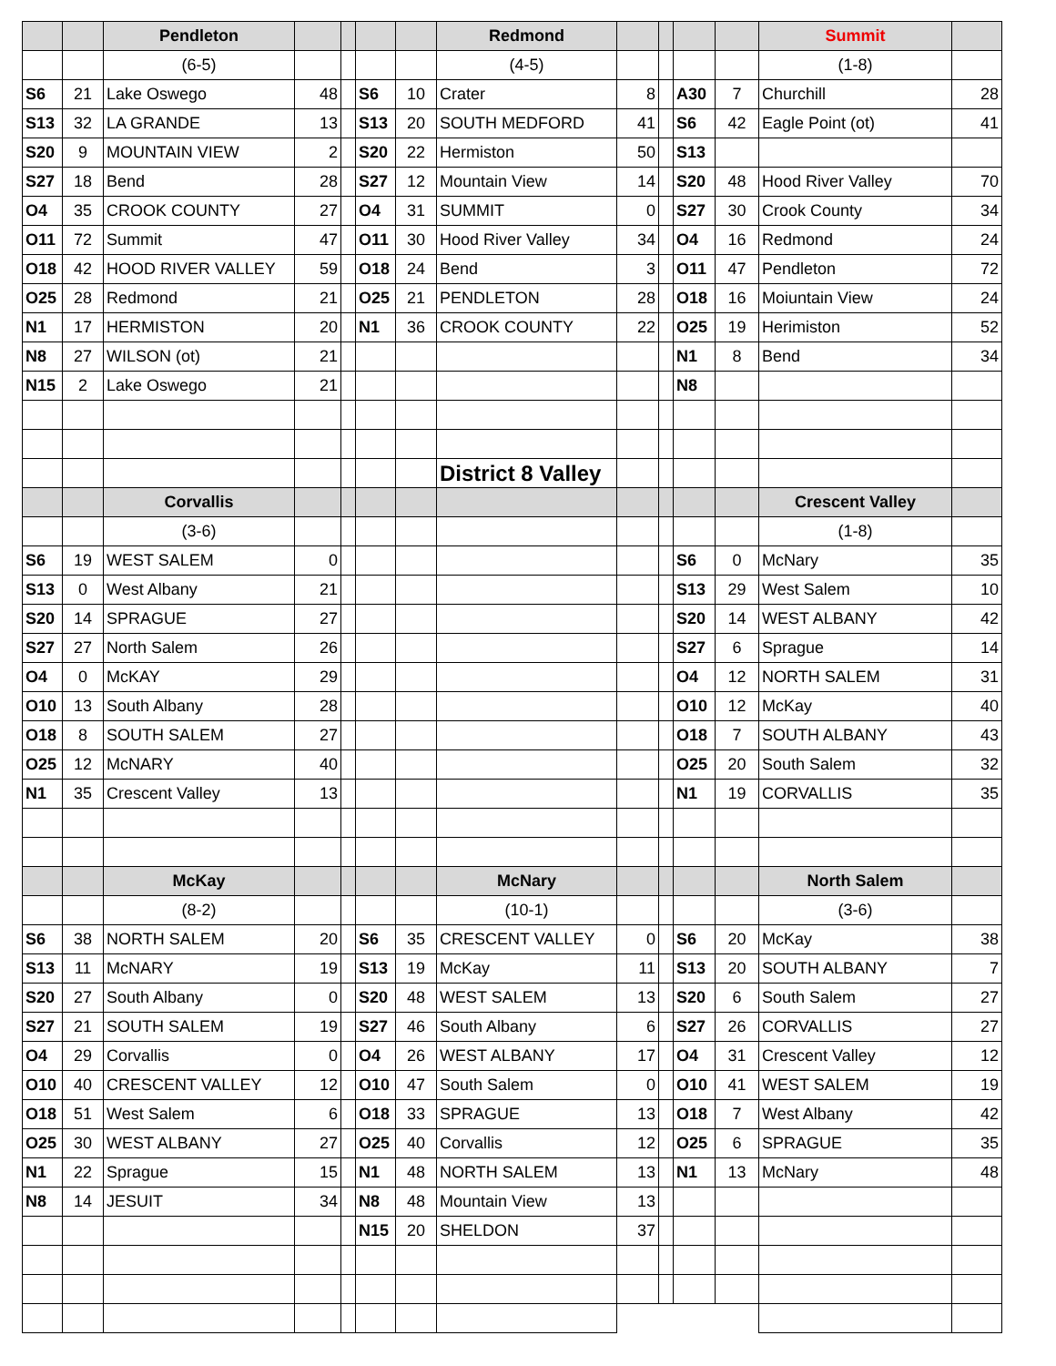| | | Pendleton | | | | | Redmond | | | | | Summit | |
| | | (6-5) | | | | | (4-5) | | | | | (1-8) | |
| S6 | 21 | Lake Oswego | 48 | | S6 | 10 | Crater | 8 | | A30 | 7 | Churchill | 28 |
| S13 | 32 | LA GRANDE | 13 | | S13 | 20 | SOUTH MEDFORD | 41 | | S6 | 42 | Eagle Point (ot) | 41 |
| S20 | 9 | MOUNTAIN VIEW | 2 | | S20 | 22 | Hermiston | 50 | | S13 | | | |
| S27 | 18 | Bend | 28 | | S27 | 12 | Mountain View | 14 | | S20 | 48 | Hood River Valley | 70 |
| O4 | 35 | CROOK COUNTY | 27 | | O4 | 31 | SUMMIT | 0 | | S27 | 30 | Crook County | 34 |
| O11 | 72 | Summit | 47 | | O11 | 30 | Hood River Valley | 34 | | O4 | 16 | Redmond | 24 |
| O18 | 42 | HOOD RIVER VALLEY | 59 | | O18 | 24 | Bend | 3 | | O11 | 47 | Pendleton | 72 |
| O25 | 28 | Redmond | 21 | | O25 | 21 | PENDLETON | 28 | | O18 | 16 | Moiuntain View | 24 |
| N1 | 17 | HERMISTON | 20 | | N1 | 36 | CROOK COUNTY | 22 | | O25 | 19 | Herimiston | 52 |
| N8 | 27 | WILSON (ot) | 21 | | | | | | | N1 | 8 | Bend | 34 |
| N15 | 2 | Lake Oswego | 21 | | | | | | | N8 | | | |
| | | | | | | | District 8 Valley | | | | | | |
| | | Corvallis | | | | | | | | | | Crescent Valley | |
| | | (3-6) | | | | | | | | | | (1-8) | |
| S6 | 19 | WEST SALEM | 0 | | | | | | | S6 | 0 | McNary | 35 |
| S13 | 0 | West Albany | 21 | | | | | | | S13 | 29 | West Salem | 10 |
| S20 | 14 | SPRAGUE | 27 | | | | | | | S20 | 14 | WEST ALBANY | 42 |
| S27 | 27 | North Salem | 26 | | | | | | | S27 | 6 | Sprague | 14 |
| O4 | 0 | McKAY | 29 | | | | | | | O4 | 12 | NORTH SALEM | 31 |
| O10 | 13 | South Albany | 28 | | | | | | | O10 | 12 | McKay | 40 |
| O18 | 8 | SOUTH SALEM | 27 | | | | | | | O18 | 7 | SOUTH ALBANY | 43 |
| O25 | 12 | McNARY | 40 | | | | | | | O25 | 20 | South Salem | 32 |
| N1 | 35 | Crescent Valley | 13 | | | | | | | N1 | 19 | CORVALLIS | 35 |
| | | McKay | | | | | McNary | | | | | North Salem | |
| | | (8-2) | | | | | (10-1) | | | | | (3-6) | |
| S6 | 38 | NORTH SALEM | 20 | | S6 | 35 | CRESCENT VALLEY | 0 | | S6 | 20 | McKay | 38 |
| S13 | 11 | McNARY | 19 | | S13 | 19 | McKay | 11 | | S13 | 20 | SOUTH ALBANY | 7 |
| S20 | 27 | South Albany | 0 | | S20 | 48 | WEST SALEM | 13 | | S20 | 6 | South Salem | 27 |
| S27 | 21 | SOUTH SALEM | 19 | | S27 | 46 | South Albany | 6 | | S27 | 26 | CORVALLIS | 27 |
| O4 | 29 | Corvallis | 0 | | O4 | 26 | WEST ALBANY | 17 | | O4 | 31 | Crescent Valley | 12 |
| O10 | 40 | CRESCENT VALLEY | 12 | | O10 | 47 | South Salem | 0 | | O10 | 41 | WEST SALEM | 19 |
| O18 | 51 | West Salem | 6 | | O18 | 33 | SPRAGUE | 13 | | O18 | 7 | West Albany | 42 |
| O25 | 30 | WEST ALBANY | 27 | | O25 | 40 | Corvallis | 12 | | O25 | 6 | SPRAGUE | 35 |
| N1 | 22 | Sprague | 15 | | N1 | 48 | NORTH SALEM | 13 | | N1 | 13 | McNary | 48 |
| N8 | 14 | JESUIT | 34 | | N8 | 48 | Mountain View | 13 | | | | | |
| | | | | | N15 | 20 | SHELDON | 37 | | | | | |